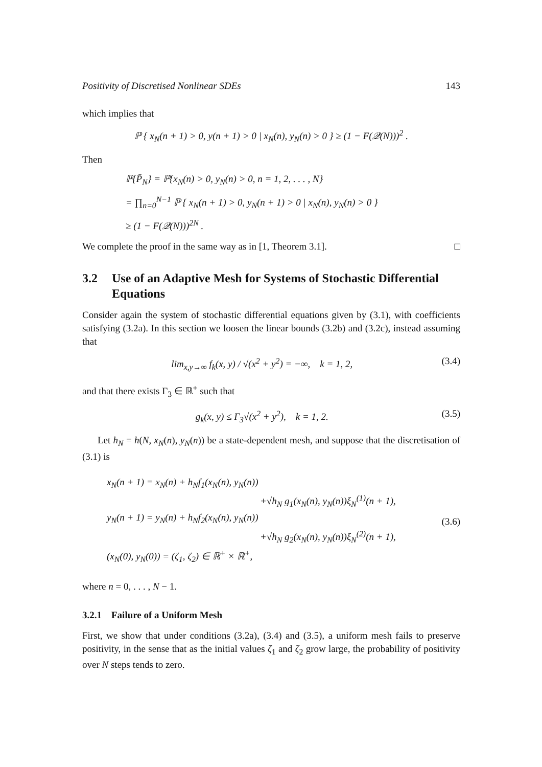Positivity of Discretised Nonlinear SDEs 143
which implies that
ℙ { x<sub>N</sub>(n + 1) > 0, y(n + 1) > 0 | x<sub>N</sub>(n), y<sub>N</sub>(n) > 0 } ≥ (1 − F(𝒬(N)))<sup>2</sup> .
Then
ℙ{P̃<sub>N</sub>} = ℙ{x<sub>N</sub>(n) > 0, y<sub>N</sub>(n) > 0, n = 1, 2, . . . , N}
= ∏<sub>n=0</sub><sup>N−1</sup> ℙ { x<sub>N</sub>(n + 1) > 0, y<sub>N</sub>(n + 1) > 0 | x<sub>N</sub>(n), y<sub>N</sub>(n) > 0 }
≥ (1 − F(𝒬(N)))<sup>2N</sup> .
We complete the proof in the same way as in [1, Theorem 3.1]. □
3.2 Use of an Adaptive Mesh for Systems of Stochastic Differential Equations
Consider again the system of stochastic differential equations given by (3.1), with coefficients satisfying (3.2a). In this section we loosen the linear bounds (3.2b) and (3.2c), instead assuming that
lim<sub>x,y→∞</sub> f<sub>k</sub>(x, y) / √(x<sup>2</sup> + y<sup>2</sup>) = −∞, k = 1, 2, (3.4)
and that there exists Γ<sub>3</sub> ∈ ℝ<sup>+</sup> such that
g<sub>k</sub>(x, y) ≤ Γ<sub>3</sub>√(x<sup>2</sup> + y<sup>2</sup>), k = 1, 2. (3.5)
Let h<sub>N</sub> = h(N, x<sub>N</sub>(n), y<sub>N</sub>(n)) be a state-dependent mesh, and suppose that the discretisation of (3.1) is
x<sub>N</sub>(n + 1) = x<sub>N</sub>(n) + h<sub>N</sub>f<sub>1</sub>(x<sub>N</sub>(n), y<sub>N</sub>(n))
+√h<sub>N</sub> g<sub>1</sub>(x<sub>N</sub>(n), y<sub>N</sub>(n))ξ<sub>N</sub><sup>(1)</sup>(n + 1),
y<sub>N</sub>(n + 1) = y<sub>N</sub>(n) + h<sub>N</sub>f<sub>2</sub>(x<sub>N</sub>(n), y<sub>N</sub>(n))
+√h<sub>N</sub> g<sub>2</sub>(x<sub>N</sub>(n), y<sub>N</sub>(n))ξ<sub>N</sub><sup>(2)</sup>(n + 1),
(x<sub>N</sub>(0), y<sub>N</sub>(0)) = (ζ<sub>1</sub>, ζ<sub>2</sub>) ∈ ℝ<sup>+</sup> × ℝ<sup>+</sup>,
(3.6)
where n = 0, . . . , N − 1.
3.2.1 Failure of a Uniform Mesh
First, we show that under conditions (3.2a), (3.4) and (3.5), a uniform mesh fails to preserve positivity, in the sense that as the initial values ζ<sub>1</sub> and ζ<sub>2</sub> grow large, the probability of positivity over N steps tends to zero.